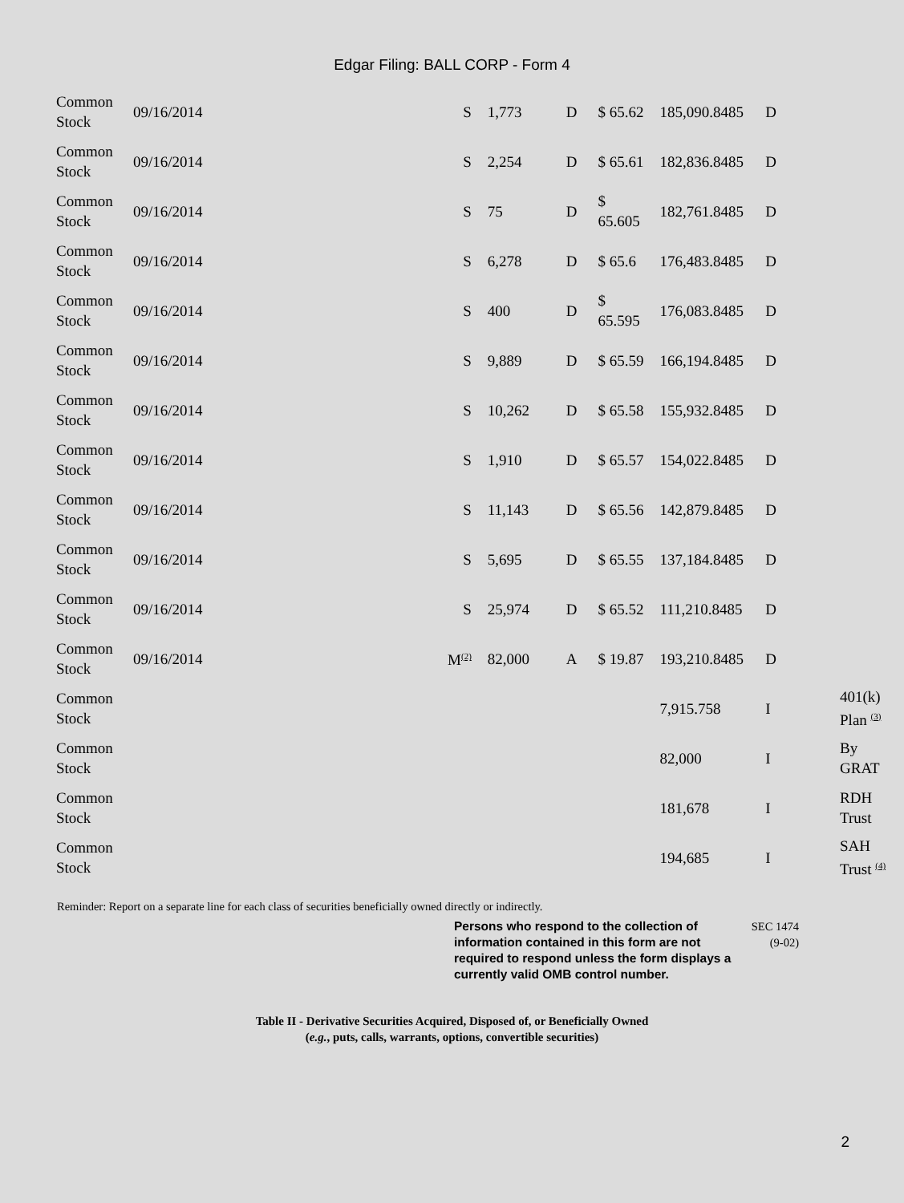Edgar Filing: BALL CORP - Form 4
| Common Stock | 09/16/2014 | S | 1,773 | D | $ 65.62 | 185,090.8485 | D | |
| Common Stock | 09/16/2014 | S | 2,254 | D | $ 65.61 | 182,836.8485 | D | |
| Common Stock | 09/16/2014 | S | 75 | D | $ 65.605 | 182,761.8485 | D | |
| Common Stock | 09/16/2014 | S | 6,278 | D | $ 65.6 | 176,483.8485 | D | |
| Common Stock | 09/16/2014 | S | 400 | D | $ 65.595 | 176,083.8485 | D | |
| Common Stock | 09/16/2014 | S | 9,889 | D | $ 65.59 | 166,194.8485 | D | |
| Common Stock | 09/16/2014 | S | 10,262 | D | $ 65.58 | 155,932.8485 | D | |
| Common Stock | 09/16/2014 | S | 1,910 | D | $ 65.57 | 154,022.8485 | D | |
| Common Stock | 09/16/2014 | S | 11,143 | D | $ 65.56 | 142,879.8485 | D | |
| Common Stock | 09/16/2014 | S | 5,695 | D | $ 65.55 | 137,184.8485 | D | |
| Common Stock | 09/16/2014 | S | 25,974 | D | $ 65.52 | 111,210.8485 | D | |
| Common Stock | 09/16/2014 | M<sup>(2)</sup> | 82,000 | A | $ 19.87 | 193,210.8485 | D | |
| Common Stock | | | | | | 7,915.758 | I | 401(k) Plan <sup>(3)</sup> |
| Common Stock | | | | | | 82,000 | I | By GRAT |
| Common Stock | | | | | | 181,678 | I | RDH Trust |
| Common Stock | | | | | | 194,685 | I | SAH Trust <sup>(4)</sup> |
Reminder: Report on a separate line for each class of securities beneficially owned directly or indirectly.
Persons who respond to the collection of information contained in this form are not required to respond unless the form displays a currently valid OMB control number.
SEC 1474
(9-02)
Table II - Derivative Securities Acquired, Disposed of, or Beneficially Owned
(e.g., puts, calls, warrants, options, convertible securities)
2